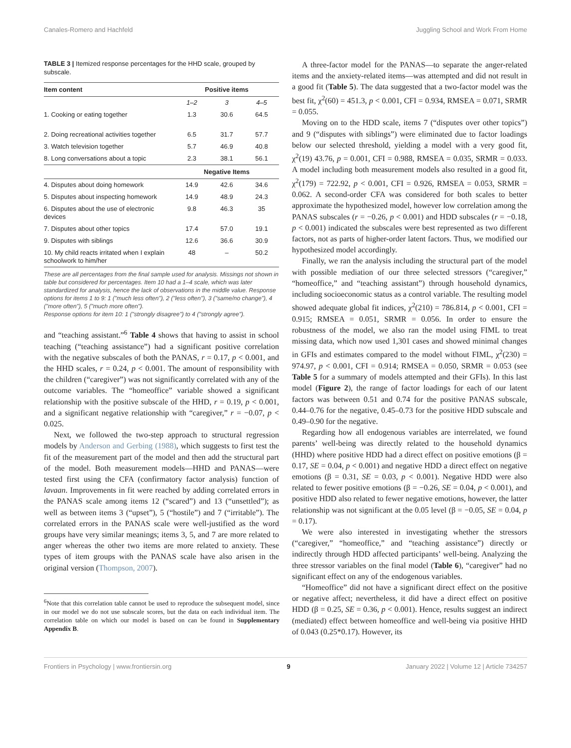Canales-Romero and Hachfeld Juggling School and Work From Home
TABLE 3 | Itemized response percentages for the HHD scale, grouped by subscale.
| Item content | Positive items | | |
| --- | --- | --- | --- |
| | 1–2 | 3 | 4–5 |
| 1. Cooking or eating together | 1.3 | 30.6 | 64.5 |
| 2. Doing recreational activities together | 6.5 | 31.7 | 57.7 |
| 3. Watch television together | 5.7 | 46.9 | 40.8 |
| 8. Long conversations about a topic | 2.3 | 38.1 | 56.1 |
| | Negative Items | | |
| 4. Disputes about doing homework | 14.9 | 42.6 | 34.6 |
| 5. Disputes about inspecting homework | 14.9 | 48.9 | 24.3 |
| 6. Disputes about the use of electronic devices | 9.8 | 46.3 | 35 |
| 7. Disputes about other topics | 17.4 | 57.0 | 19.1 |
| 9. Disputes with siblings | 12.6 | 36.6 | 30.9 |
| 10. My child reacts irritated when I explain schoolwork to him/her | 48 | – | 50.2 |
These are all percentages from the final sample used for analysis. Missings not shown in table but considered for percentages. Item 10 had a 1–4 scale, which was later standardized for analysis, hence the lack of observations in the middle value. Response options for items 1 to 9: 1 ("much less often"), 2 ("less often"), 3 ("same/no change"), 4 ("more often"), 5 ("much more often").
Response options for item 10: 1 ("strongly disagree") to 4 ("strongly agree").
and “teaching assistant.”<sup>6</sup> Table 4 shows that having to assist in school teaching (“teaching assistance”) had a significant positive correlation with the negative subscales of both the PANAS, r = 0.17, p < 0.001, and the HHD scales, r = 0.24, p < 0.001. The amount of responsibility with the children (“caregiver”) was not significantly correlated with any of the outcome variables. The “homeoffice” variable showed a significant relationship with the positive subscale of the HHD, r = 0.19, p < 0.001, and a significant negative relationship with “caregiver,” r = −0.07, p < 0.025.
Next, we followed the two-step approach to structural regression models by Anderson and Gerbing (1988), which suggests to first test the fit of the measurement part of the model and then add the structural part of the model. Both measurement models—HHD and PANAS—were tested first using the CFA (confirmatory factor analysis) function of lavaan. Improvements in fit were reached by adding correlated errors in the PANAS scale among items 12 (“scared”) and 13 (“unsettled”); as well as between items 3 (“upset”), 5 (“hostile”) and 7 (“irritable”). The correlated errors in the PANAS scale were well-justified as the word groups have very similar meanings; items 3, 5, and 7 are more related to anger whereas the other two items are more related to anxiety. These types of item groups with the PANAS scale have also arisen in the original version (Thompson, 2007).
<sup>6</sup> Note that this correlation table cannot be used to reproduce the subsequent model, since in our model we do not use subscale scores, but the data on each individual item. The correlation table on which our model is based on can be found in Supplementary Appendix B.
A three-factor model for the PANAS—to separate the anger-related items and the anxiety-related items—was attempted and did not result in a good fit (Table 5). The data suggested that a two-factor model was the best fit, χ<sup>2</sup>(60) = 451.3, p < 0.001, CFI = 0.934, RMSEA = 0.071, SRMR = 0.055.
Moving on to the HDD scale, items 7 (“disputes over other topics”) and 9 (“disputes with siblings”) were eliminated due to factor loadings below our selected threshold, yielding a model with a very good fit, χ<sup>2</sup>(19) 43.76, p = 0.001, CFI = 0.988, RMSEA = 0.035, SRMR = 0.033. A model including both measurement models also resulted in a good fit, χ<sup>2</sup>(179) = 722.92, p < 0.001, CFI = 0.926, RMSEA = 0.053, SRMR = 0.062. A second-order CFA was considered for both scales to better approximate the hypothesized model, however low correlation among the PANAS subscales (r = −0.26, p < 0.001) and HDD subscales (r = −0.18, p < 0.001) indicated the subscales were best represented as two different factors, not as parts of higher-order latent factors. Thus, we modified our hypothesized model accordingly.
Finally, we ran the analysis including the structural part of the model with possible mediation of our three selected stressors (“caregiver,” “homeoffice,” and “teaching assistant”) through household dynamics, including socioeconomic status as a control variable. The resulting model showed adequate global fit indices, χ<sup>2</sup>(210) = 786.814, p < 0.001, CFI = 0.915; RMSEA = 0.051, SRMR = 0.056. In order to ensure the robustness of the model, we also ran the model using FIML to treat missing data, which now used 1,301 cases and showed minimal changes in GFIs and estimates compared to the model without FIML, χ<sup>2</sup>(230) = 974.97, p < 0.001, CFI = 0.914; RMSEA = 0.050, SRMR = 0.053 (see Table 5 for a summary of models attempted and their GFIs). In this last model (Figure 2), the range of factor loadings for each of our latent factors was between 0.51 and 0.74 for the positive PANAS subscale, 0.44–0.76 for the negative, 0.45–0.73 for the positive HDD subscale and 0.49–0.90 for the negative.
Regarding how all endogenous variables are interrelated, we found parents’ well-being was directly related to the household dynamics (HHD) where positive HDD had a direct effect on positive emotions (β = 0.17, SE = 0.04, p < 0.001) and negative HDD a direct effect on negative emotions (β = 0.31, SE = 0.03, p < 0.001). Negative HDD were also related to fewer positive emotions (β = −0.26, SE = 0.04, p < 0.001), and positive HDD also related to fewer negative emotions, however, the latter relationship was not significant at the 0.05 level (β = −0.05, SE = 0.04, p = 0.17).
We were also interested in investigating whether the stressors (“caregiver,” “homeoffice,” and “teaching assistance”) directly or indirectly through HDD affected participants’ well-being. Analyzing the three stressor variables on the final model (Table 6), “caregiver” had no significant effect on any of the endogenous variables.
“Homeoffice” did not have a significant direct effect on the positive or negative affect; nevertheless, it did have a direct effect on positive HDD (β = 0.25, SE = 0.36, p < 0.001). Hence, results suggest an indirect (mediated) effect between homeoffice and well-being via positive HHD of 0.043 (0.25*0.17). However, its
Frontiers in Psychology | www.frontiersin.org 9 January 2022 | Volume 12 | Article 734257